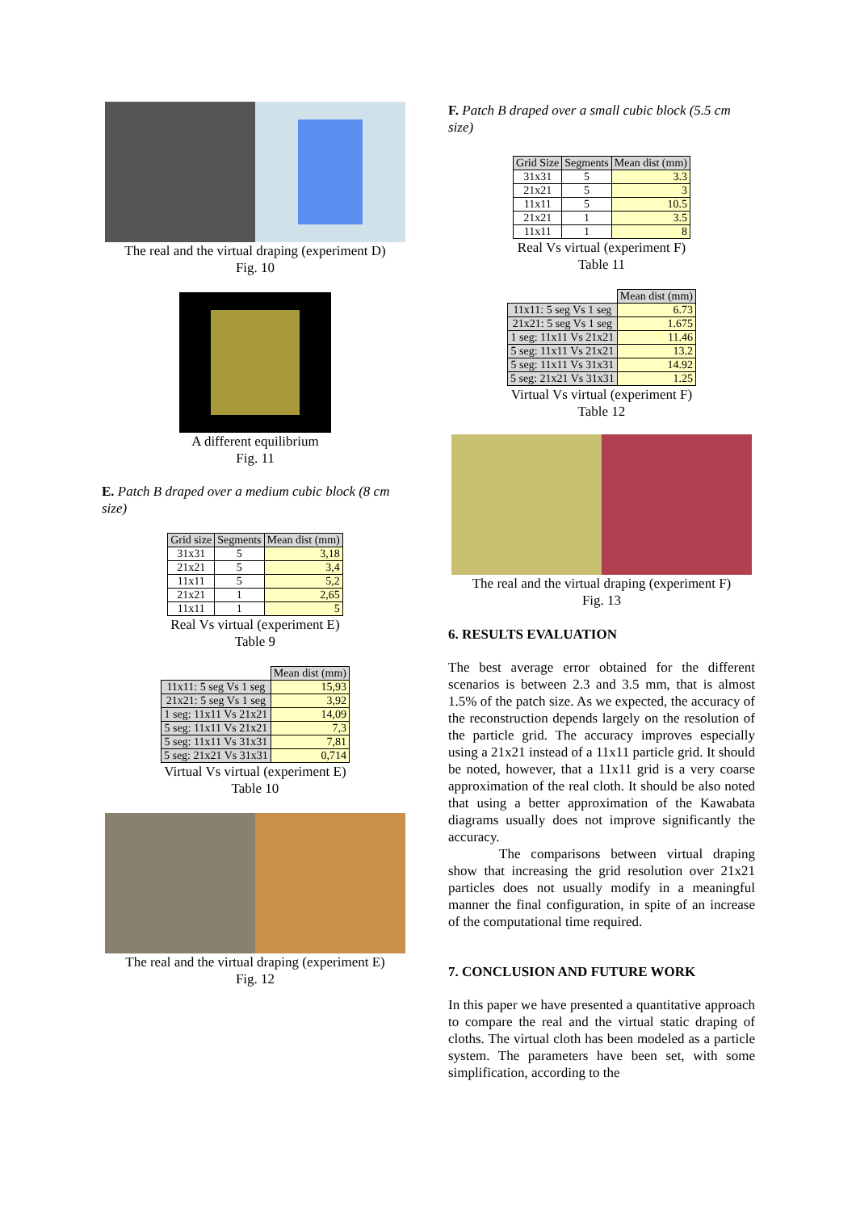The real and the virtual draping (experiment D)
Fig. 10
A different equilibrium
Fig. 11
E. Patch B draped over a medium cubic block (8 cm size)
| Grid size | Segments | Mean dist (mm) |
| --- | --- | --- |
| 31x31 | 5 | 3,18 |
| 21x21 | 5 | 3,4 |
| 11x11 | 5 | 5,2 |
| 21x21 | 1 | 2,65 |
| 11x11 | 1 | 5 |
Real Vs virtual (experiment E)
Table 9
| | Mean dist (mm) |
| 11x11: 5 seg Vs 1 seg | 15,93 |
| 21x21: 5 seg Vs 1 seg | 3,92 |
| 1 seg: 11x11 Vs 21x21 | 14,09 |
| 5 seg: 11x11 Vs 21x21 | 7,3 |
| 5 seg: 11x11 Vs 31x31 | 7,81 |
| 5 seg: 21x21 Vs 31x31 | 0,714 |
Virtual Vs virtual (experiment E)
Table 10
The real and the virtual draping (experiment E)
Fig. 12
F. Patch B draped over a small cubic block (5.5 cm size)
| Grid Size | Segments | Mean dist (mm) |
| --- | --- | --- |
| 31x31 | 5 | 3.3 |
| 21x21 | 5 | 3 |
| 11x11 | 5 | 10.5 |
| 21x21 | 1 | 3.5 |
| 11x11 | 1 | 8 |
Real Vs virtual (experiment F)
Table 11
| | Mean dist (mm) |
| 11x11: 5 seg Vs 1 seg | 6.73 |
| 21x21: 5 seg Vs 1 seg | 1.675 |
| 1 seg: 11x11 Vs 21x21 | 11.46 |
| 5 seg: 11x11 Vs 21x21 | 13.2 |
| 5 seg: 11x11 Vs 31x31 | 14.92 |
| 5 seg: 21x21 Vs 31x31 | 1.25 |
Virtual Vs virtual (experiment F)
Table 12
The real and the virtual draping (experiment F)
Fig. 13
6. RESULTS EVALUATION
The best average error obtained for the different scenarios is between 2.3 and 3.5 mm, that is almost 1.5% of the patch size. As we expected, the accuracy of the reconstruction depends largely on the resolution of the particle grid. The accuracy improves especially using a 21x21 instead of a 11x11 particle grid. It should be noted, however, that a 11x11 grid is a very coarse approximation of the real cloth. It should be also noted that using a better approximation of the Kawabata diagrams usually does not improve significantly the accuracy.
The comparisons between virtual draping show that increasing the grid resolution over 21x21 particles does not usually modify in a meaningful manner the final configuration, in spite of an increase of the computational time required.
7. CONCLUSION AND FUTURE WORK
In this paper we have presented a quantitative approach to compare the real and the virtual static draping of cloths. The virtual cloth has been modeled as a particle system. The parameters have been set, with some simplification, according to the